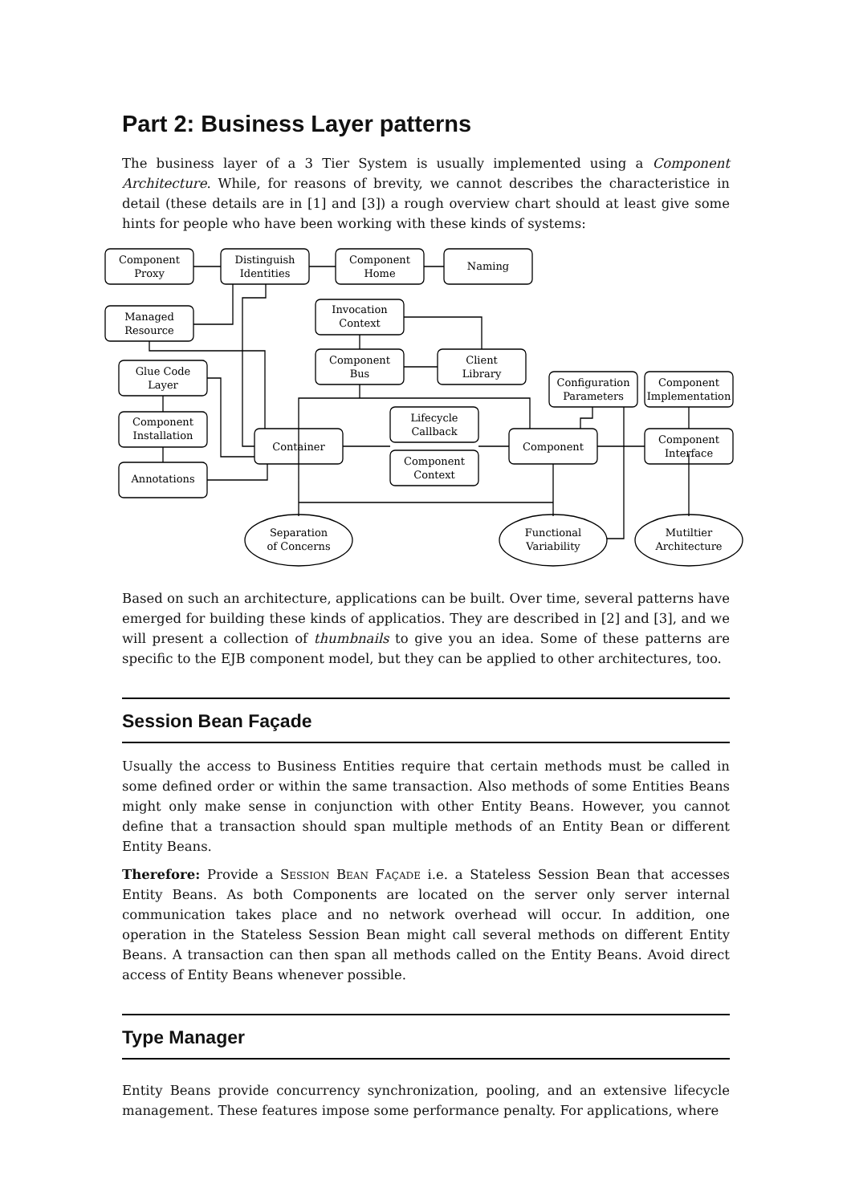Part 2: Business Layer patterns
The business layer of a 3 Tier System is usually implemented using a Component Architecture. While, for reasons of brevity, we cannot describes the characteristice in detail (these details are in [1] and [3]) a rough overview chart should at least give some hints for people who have been working with these kinds of systems:
Component
Proxy
Distinguish
Identities
Component
Home
Naming
Managed
Resource
Invocation
Context
Component
Bus
Client
Library
Glue Code
Layer
Configuration
Parameters
Component
Implementation
Lifecycle
Callback
Component
Installation
Container
Component
Component
Interface
Component
Context
Annotations
Separation
of Concerns
Functional
Variability
Mutiltier
Architecture
Based on such an architecture, applications can be built. Over time, several patterns have emerged for building these kinds of applicatios. They are described in [2] and [3], and we will present a collection of thumbnails to give you an idea. Some of these patterns are specific to the EJB component model, but they can be applied to other architectures, too.
Session Bean Façade
Usually the access to Business Entities require that certain methods must be called in some defined order or within the same transaction. Also methods of some Entities Beans might only make sense in conjunction with other Entity Beans. However, you cannot define that a transaction should span multiple methods of an Entity Bean or different Entity Beans.
Therefore: Provide a Session Bean Façade i.e. a Stateless Session Bean that accesses Entity Beans. As both Components are located on the server only server internal communication takes place and no network overhead will occur. In addition, one operation in the Stateless Session Bean might call several methods on different Entity Beans. A transaction can then span all methods called on the Entity Beans. Avoid direct access of Entity Beans whenever possible.
Type Manager
Entity Beans provide concurrency synchronization, pooling, and an extensive lifecycle management. These features impose some performance penalty. For applications, where